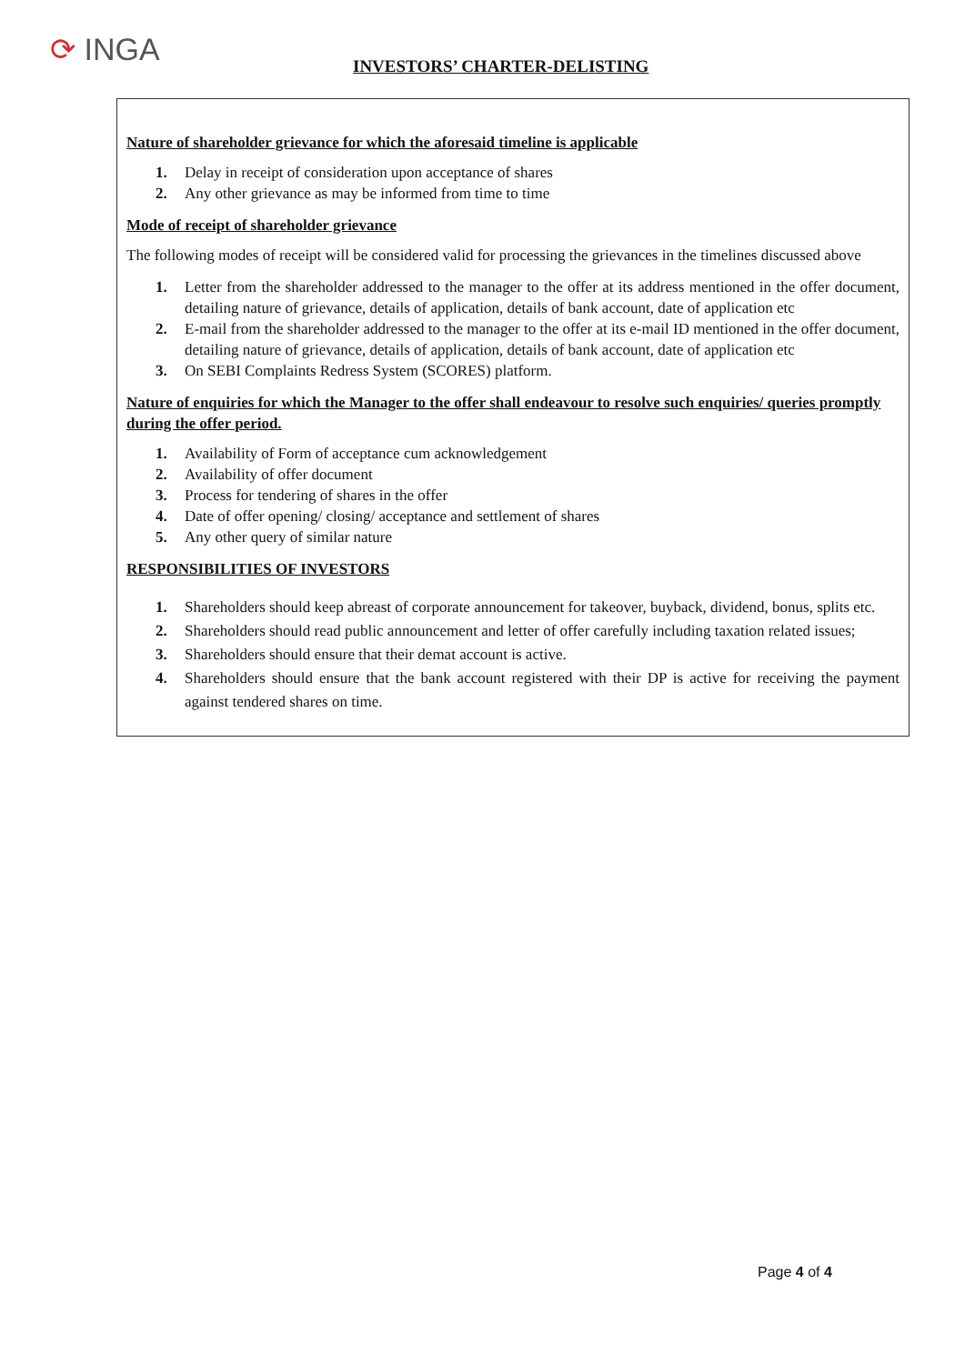⟳ INGA INVESTORS’ CHARTER-DELISTING
Nature of shareholder grievance for which the aforesaid timeline is applicable
1. Delay in receipt of consideration upon acceptance of shares
2. Any other grievance as may be informed from time to time
Mode of receipt of shareholder grievance
The following modes of receipt will be considered valid for processing the grievances in the timelines discussed above
1. Letter from the shareholder addressed to the manager to the offer at its address mentioned in the offer document, detailing nature of grievance, details of application, details of bank account, date of application etc
2. E-mail from the shareholder addressed to the manager to the offer at its e-mail ID mentioned in the offer document, detailing nature of grievance, details of application, details of bank account, date of application etc
3. On SEBI Complaints Redress System (SCORES) platform.
Nature of enquiries for which the Manager to the offer shall endeavour to resolve such enquiries/ queries promptly during the offer period.
1. Availability of Form of acceptance cum acknowledgement
2. Availability of offer document
3. Process for tendering of shares in the offer
4. Date of offer opening/ closing/ acceptance and settlement of shares
5. Any other query of similar nature
RESPONSIBILITIES OF INVESTORS
1. Shareholders should keep abreast of corporate announcement for takeover, buyback, dividend, bonus, splits etc.
2. Shareholders should read public announcement and letter of offer carefully including taxation related issues;
3. Shareholders should ensure that their demat account is active.
4. Shareholders should ensure that the bank account registered with their DP is active for receiving the payment against tendered shares on time.
Page 4 of 4